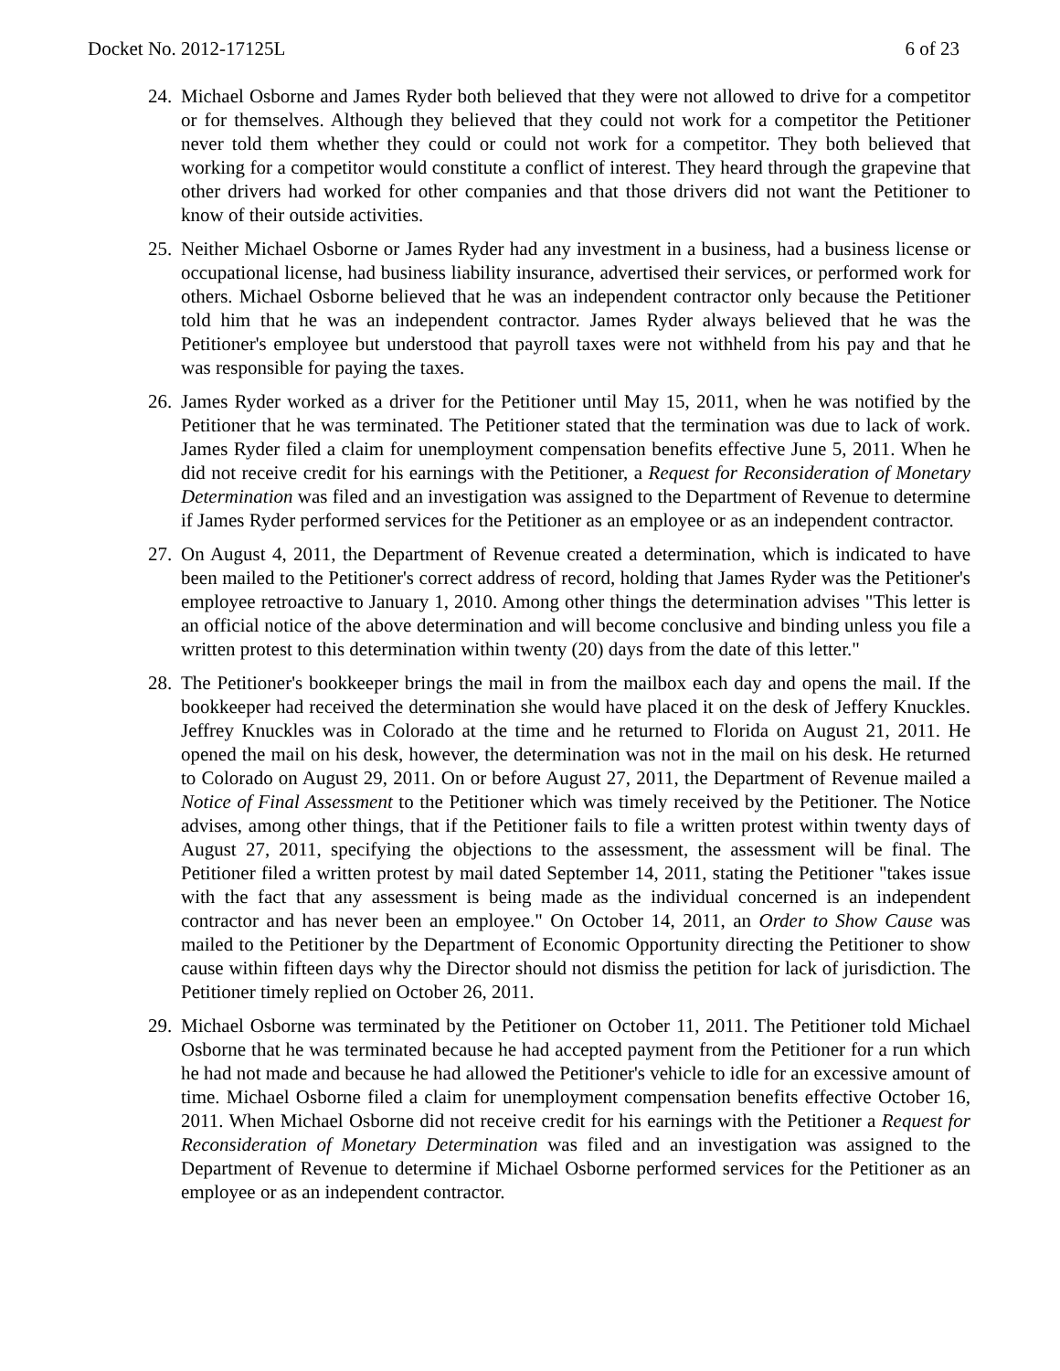Docket No. 2012-17125L 6 of 23
24. Michael Osborne and James Ryder both believed that they were not allowed to drive for a competitor or for themselves. Although they believed that they could not work for a competitor the Petitioner never told them whether they could or could not work for a competitor. They both believed that working for a competitor would constitute a conflict of interest. They heard through the grapevine that other drivers had worked for other companies and that those drivers did not want the Petitioner to know of their outside activities.
25. Neither Michael Osborne or James Ryder had any investment in a business, had a business license or occupational license, had business liability insurance, advertised their services, or performed work for others. Michael Osborne believed that he was an independent contractor only because the Petitioner told him that he was an independent contractor. James Ryder always believed that he was the Petitioner's employee but understood that payroll taxes were not withheld from his pay and that he was responsible for paying the taxes.
26. James Ryder worked as a driver for the Petitioner until May 15, 2011, when he was notified by the Petitioner that he was terminated. The Petitioner stated that the termination was due to lack of work. James Ryder filed a claim for unemployment compensation benefits effective June 5, 2011. When he did not receive credit for his earnings with the Petitioner, a Request for Reconsideration of Monetary Determination was filed and an investigation was assigned to the Department of Revenue to determine if James Ryder performed services for the Petitioner as an employee or as an independent contractor.
27. On August 4, 2011, the Department of Revenue created a determination, which is indicated to have been mailed to the Petitioner's correct address of record, holding that James Ryder was the Petitioner's employee retroactive to January 1, 2010. Among other things the determination advises "This letter is an official notice of the above determination and will become conclusive and binding unless you file a written protest to this determination within twenty (20) days from the date of this letter."
28. The Petitioner's bookkeeper brings the mail in from the mailbox each day and opens the mail. If the bookkeeper had received the determination she would have placed it on the desk of Jeffery Knuckles. Jeffrey Knuckles was in Colorado at the time and he returned to Florida on August 21, 2011. He opened the mail on his desk, however, the determination was not in the mail on his desk. He returned to Colorado on August 29, 2011. On or before August 27, 2011, the Department of Revenue mailed a Notice of Final Assessment to the Petitioner which was timely received by the Petitioner. The Notice advises, among other things, that if the Petitioner fails to file a written protest within twenty days of August 27, 2011, specifying the objections to the assessment, the assessment will be final. The Petitioner filed a written protest by mail dated September 14, 2011, stating the Petitioner "takes issue with the fact that any assessment is being made as the individual concerned is an independent contractor and has never been an employee." On October 14, 2011, an Order to Show Cause was mailed to the Petitioner by the Department of Economic Opportunity directing the Petitioner to show cause within fifteen days why the Director should not dismiss the petition for lack of jurisdiction. The Petitioner timely replied on October 26, 2011.
29. Michael Osborne was terminated by the Petitioner on October 11, 2011. The Petitioner told Michael Osborne that he was terminated because he had accepted payment from the Petitioner for a run which he had not made and because he had allowed the Petitioner's vehicle to idle for an excessive amount of time. Michael Osborne filed a claim for unemployment compensation benefits effective October 16, 2011. When Michael Osborne did not receive credit for his earnings with the Petitioner a Request for Reconsideration of Monetary Determination was filed and an investigation was assigned to the Department of Revenue to determine if Michael Osborne performed services for the Petitioner as an employee or as an independent contractor.